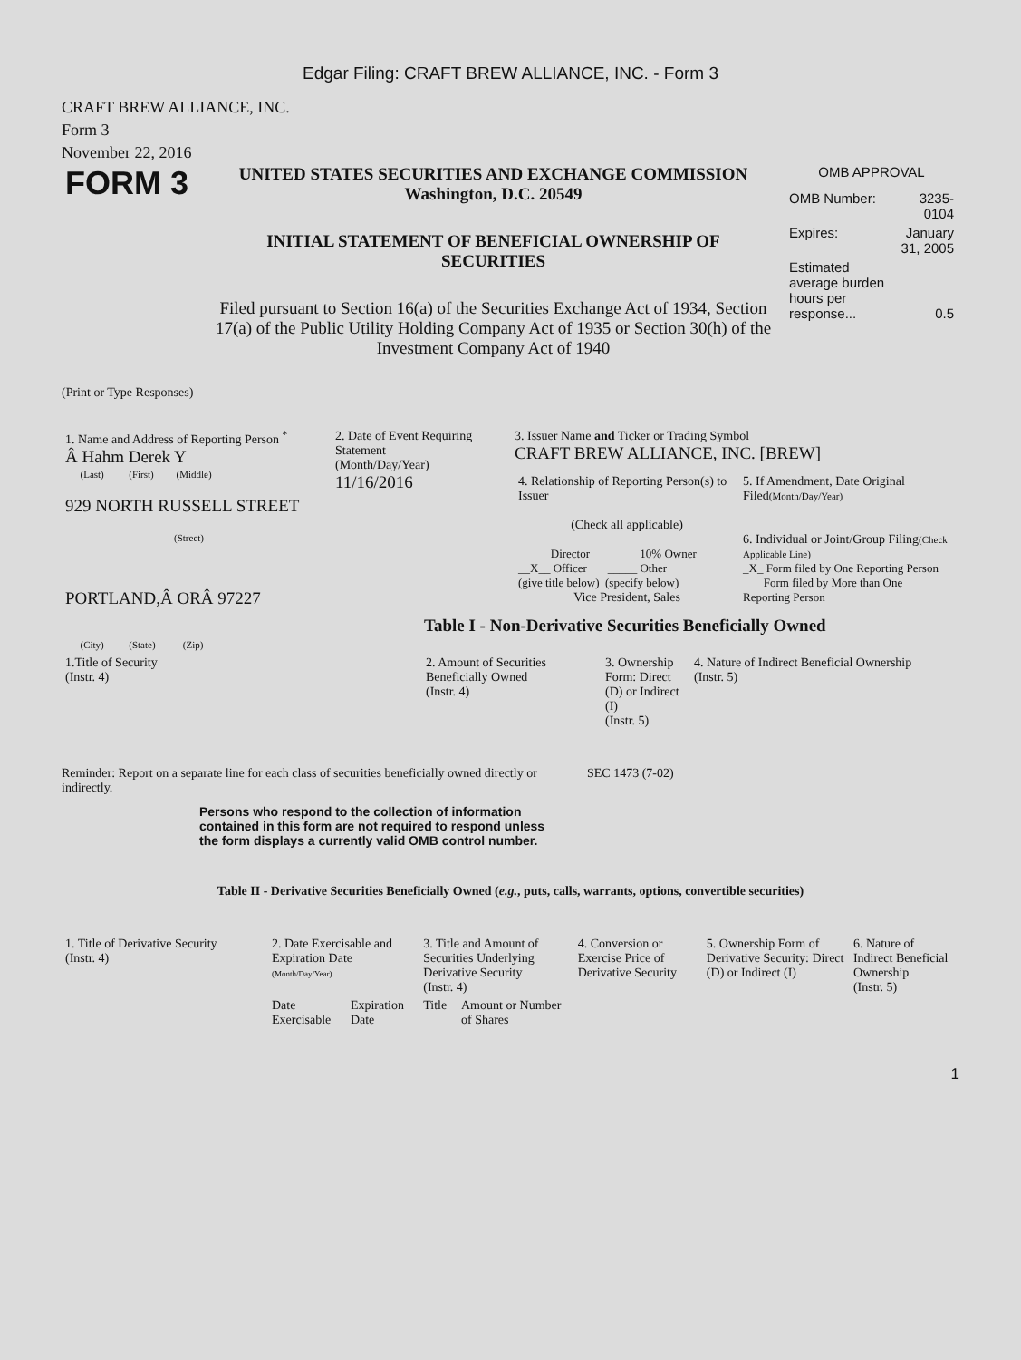Edgar Filing: CRAFT BREW ALLIANCE, INC. - Form 3
CRAFT BREW ALLIANCE, INC.
Form 3
November 22, 2016
FORM 3
UNITED STATES SECURITIES AND EXCHANGE COMMISSION
Washington, D.C. 20549
INITIAL STATEMENT OF BENEFICIAL OWNERSHIP OF SECURITIES
Filed pursuant to Section 16(a) of the Securities Exchange Act of 1934, Section 17(a) of the Public Utility Holding Company Act of 1935 or Section 30(h) of the Investment Company Act of 1940
OMB APPROVAL
| OMB Number: | 3235-0104 |
| Expires: | January 31, 2005 |
| Estimated average burden hours per response... | 0.5 |
(Print or Type Responses)
| 1. Name and Address of Reporting Person <sup>*</sup> Â Hahm Derek Y (Last) (First) (Middle) 929 NORTH RUSSELL STREET (Street) PORTLAND,Â ORÂ 97227 (City) (State) (Zip) | 2. Date of Event Requiring Statement (Month/Day/Year) 11/16/2016 | 3. Issuer Name and Ticker or Trading Symbol CRAFT BREW ALLIANCE, INC. [BREW] / 4. Relationship of Reporting Person(s) to Issuer (Check all applicable) _____ Director _____ 10% Owner __X__ Officer _____ Other (give title below) (specify below) Vice President, Sales / 5. If Amendment, Date Original Filed (Month/Day/Year) 6. Individual or Joint/Group Filing (Check Applicable Line) _X_ Form filed by One Reporting Person ___ Form filed by More than One Reporting Person / Table I - Non-Derivative Securities Beneficially Owned |
| 1.Title of Security (Instr. 4) | 2. Amount of Securities Beneficially Owned (Instr. 4) | 3. Ownership Form: Direct (D) or Indirect (I) (Instr. 5) | 4. Nature of Indirect Beneficial Ownership (Instr. 5) |
| --- | --- | --- | --- |
Reminder: Report on a separate line for each class of securities beneficially owned directly or indirectly.
SEC 1473 (7-02)
Persons who respond to the collection of information contained in this form are not required to respond unless the form displays a currently valid OMB control number.
Table II - Derivative Securities Beneficially Owned (e.g., puts, calls, warrants, options, convertible securities)
| 1. Title of Derivative Security (Instr. 4) | 2. Date Exercisable and Expiration Date (Month/Day/Year) | | 3. Title and Amount of Securities Underlying Derivative Security (Instr. 4) | | 4. Conversion or Exercise Price of Derivative Security | 5. Ownership Form of Derivative Security: Direct (D) or Indirect (I) | 6. Nature of Indirect Beneficial Ownership (Instr. 5) |
| --- | --- | --- | --- | --- | --- | --- | --- |
| | Date Exercisable | Expiration Date | Title | Amount or Number of Shares | | | |
1